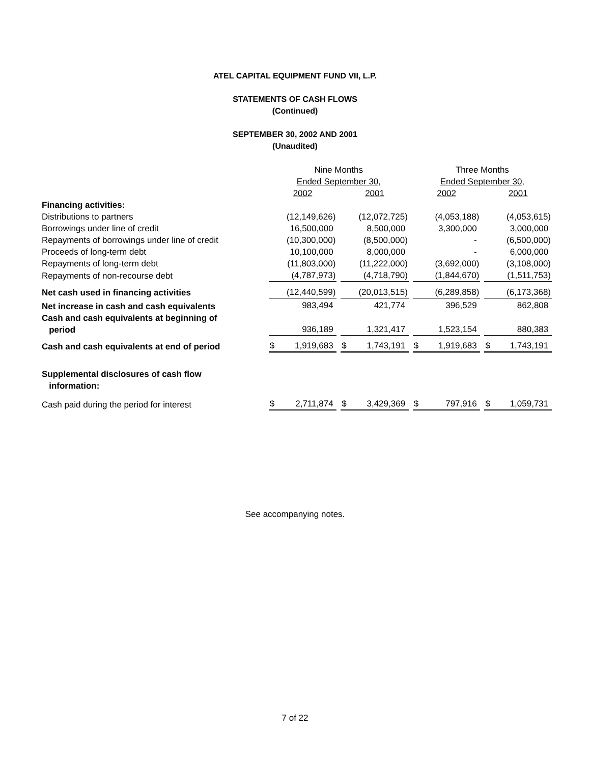ATEL CAPITAL EQUIPMENT FUND VII, L.P.
STATEMENTS OF CASH FLOWS
(Continued)
SEPTEMBER 30, 2002 AND 2001
(Unaudited)
| | Nine Months | | Three Months | |
| | Ended September 30, | | Ended September 30, | |
| | 2002 | 2001 | 2002 | 2001 |
| Financing activities: | | | | |
| Distributions to partners | (12,149,626) | (12,072,725) | (4,053,188) | (4,053,615) |
| Borrowings under line of credit | 16,500,000 | 8,500,000 | 3,300,000 | 3,000,000 |
| Repayments of borrowings under line of credit | (10,300,000) | (8,500,000) | - | (6,500,000) |
| Proceeds of long-term debt | 10,100,000 | 8,000,000 | - | 6,000,000 |
| Repayments of long-term debt | (11,803,000) | (11,222,000) | (3,692,000) | (3,108,000) |
| Repayments of non-recourse debt | (4,787,973) | (4,718,790) | (1,844,670) | (1,511,753) |
| Net cash used in financing activities | (12,440,599) | (20,013,515) | (6,289,858) | (6,173,368) |
| Net increase in cash and cash equivalents | 983,494 | 421,774 | 396,529 | 862,808 |
| Cash and cash equivalents at beginning of period | 936,189 | 1,321,417 | 1,523,154 | 880,383 |
| Cash and cash equivalents at end of period | $ 1,919,683 | $ 1,743,191 | $ 1,919,683 | $ 1,743,191 |
| Supplemental disclosures of cash flow information: | | | | |
| Cash paid during the period for interest | $ 2,711,874 | $ 3,429,369 | $ 797,916 | $ 1,059,731 |
See accompanying notes.
7 of 22